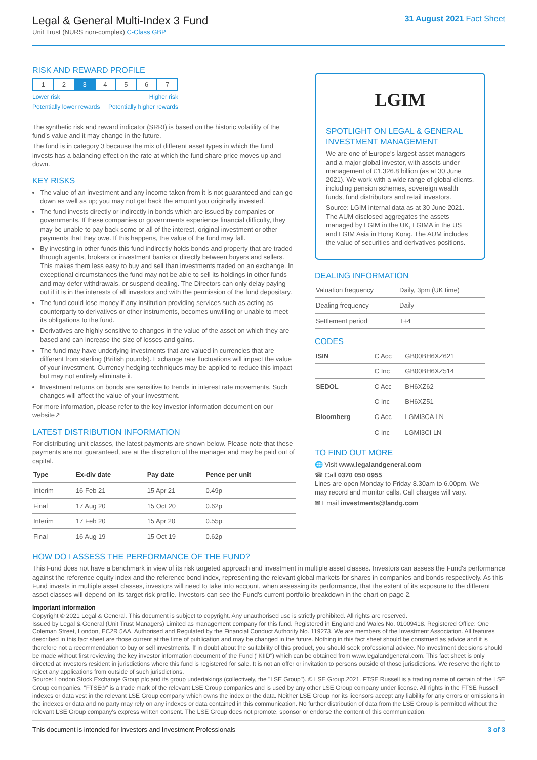Legal & General Multi-Index 3 Fund
Unit Trust (NURS non-complex) C-Class GBP
31 August 2021 Fact Sheet
RISK AND REWARD PROFILE
| 1 | 2 | 3 | 4 | 5 | 6 | 7 |
Lower risk Higher risk
Potentially lower rewards Potentially higher rewards
The synthetic risk and reward indicator (SRRI) is based on the historic volatility of the fund's value and it may change in the future.
The fund is in category 3 because the mix of different asset types in which the fund invests has a balancing effect on the rate at which the fund share price moves up and down.
KEY RISKS
The value of an investment and any income taken from it is not guaranteed and can go down as well as up; you may not get back the amount you originally invested.
The fund invests directly or indirectly in bonds which are issued by companies or governments. If these companies or governments experience financial difficulty, they may be unable to pay back some or all of the interest, original investment or other payments that they owe. If this happens, the value of the fund may fall.
By investing in other funds this fund indirectly holds bonds and property that are traded through agents, brokers or investment banks or directly between buyers and sellers. This makes them less easy to buy and sell than investments traded on an exchange. In exceptional circumstances the fund may not be able to sell its holdings in other funds and may defer withdrawals, or suspend dealing. The Directors can only delay paying out if it is in the interests of all investors and with the permission of the fund depositary.
The fund could lose money if any institution providing services such as acting as counterparty to derivatives or other instruments, becomes unwilling or unable to meet its obligations to the fund.
Derivatives are highly sensitive to changes in the value of the asset on which they are based and can increase the size of losses and gains.
The fund may have underlying investments that are valued in currencies that are different from sterling (British pounds). Exchange rate fluctuations will impact the value of your investment. Currency hedging techniques may be applied to reduce this impact but may not entirely eliminate it.
Investment returns on bonds are sensitive to trends in interest rate movements. Such changes will affect the value of your investment.
For more information, please refer to the key investor information document on our website↗
LATEST DISTRIBUTION INFORMATION
For distributing unit classes, the latest payments are shown below. Please note that these payments are not guaranteed, are at the discretion of the manager and may be paid out of capital.
| Type | Ex-div date | Pay date | Pence per unit |
| --- | --- | --- | --- |
| Interim | 16 Feb 21 | 15 Apr 21 | 0.49p |
| Final | 17 Aug 20 | 15 Oct 20 | 0.62p |
| Interim | 17 Feb 20 | 15 Apr 20 | 0.55p |
| Final | 16 Aug 19 | 15 Oct 19 | 0.62p |
LGIM
SPOTLIGHT ON LEGAL & GENERAL INVESTMENT MANAGEMENT
We are one of Europe's largest asset managers and a major global investor, with assets under management of £1,326.8 billion (as at 30 June 2021). We work with a wide range of global clients, including pension schemes, sovereign wealth funds, fund distributors and retail investors.
Source: LGIM internal data as at 30 June 2021. The AUM disclosed aggregates the assets managed by LGIM in the UK, LGIMA in the US and LGIM Asia in Hong Kong. The AUM includes the value of securities and derivatives positions.
DEALING INFORMATION
| Valuation frequency | Daily, 3pm (UK time) |
| Dealing frequency | Daily |
| Settlement period | T+4 |
CODES
| ISIN | C Acc | GB00BH6XZ621 |
| | C Inc | GB00BH6XZ514 |
| SEDOL | C Acc | BH6XZ62 |
| | C Inc | BH6XZ51 |
| Bloomberg | C Acc | LGMI3CA LN |
| | C Inc | LGMI3CI LN |
TO FIND OUT MORE
🌐 Visit www.legalandgeneral.com
☎ Call 0370 050 0955
Lines are open Monday to Friday 8.30am to 6.00pm. We may record and monitor calls. Call charges will vary.
✉ Email investments@landg.com
HOW DO I ASSESS THE PERFORMANCE OF THE FUND?
This Fund does not have a benchmark in view of its risk targeted approach and investment in multiple asset classes. Investors can assess the Fund's performance against the reference equity index and the reference bond index, representing the relevant global markets for shares in companies and bonds respectively. As this Fund invests in multiple asset classes, investors will need to take into account, when assessing its performance, that the extent of its exposure to the different asset classes will depend on its target risk profile. Investors can see the Fund's current portfolio breakdown in the chart on page 2.
Important information
Copyright © 2021 Legal & General. This document is subject to copyright. Any unauthorised use is strictly prohibited. All rights are reserved.
Issued by Legal & General (Unit Trust Managers) Limited as management company for this fund. Registered in England and Wales No. 01009418. Registered Office: One Coleman Street, London, EC2R 5AA. Authorised and Regulated by the Financial Conduct Authority No. 119273. We are members of the Investment Association. All features described in this fact sheet are those current at the time of publication and may be changed in the future. Nothing in this fact sheet should be construed as advice and it is therefore not a recommendation to buy or sell investments. If in doubt about the suitability of this product, you should seek professional advice. No investment decisions should be made without first reviewing the key investor information document of the Fund ("KIID") which can be obtained from www.legalandgeneral.com. This fact sheet is only directed at investors resident in jurisdictions where this fund is registered for sale. It is not an offer or invitation to persons outside of those jurisdictions. We reserve the right to reject any applications from outside of such jurisdictions.
Source: London Stock Exchange Group plc and its group undertakings (collectively, the "LSE Group"). © LSE Group 2021. FTSE Russell is a trading name of certain of the LSE Group companies. "FTSE®" is a trade mark of the relevant LSE Group companies and is used by any other LSE Group company under license. All rights in the FTSE Russell indexes or data vest in the relevant LSE Group company which owns the index or the data. Neither LSE Group nor its licensors accept any liability for any errors or omissions in the indexes or data and no party may rely on any indexes or data contained in this communication. No further distribution of data from the LSE Group is permitted without the relevant LSE Group company's express written consent. The LSE Group does not promote, sponsor or endorse the content of this communication.
This document is intended for Investors and Investment Professionals 3 of 3